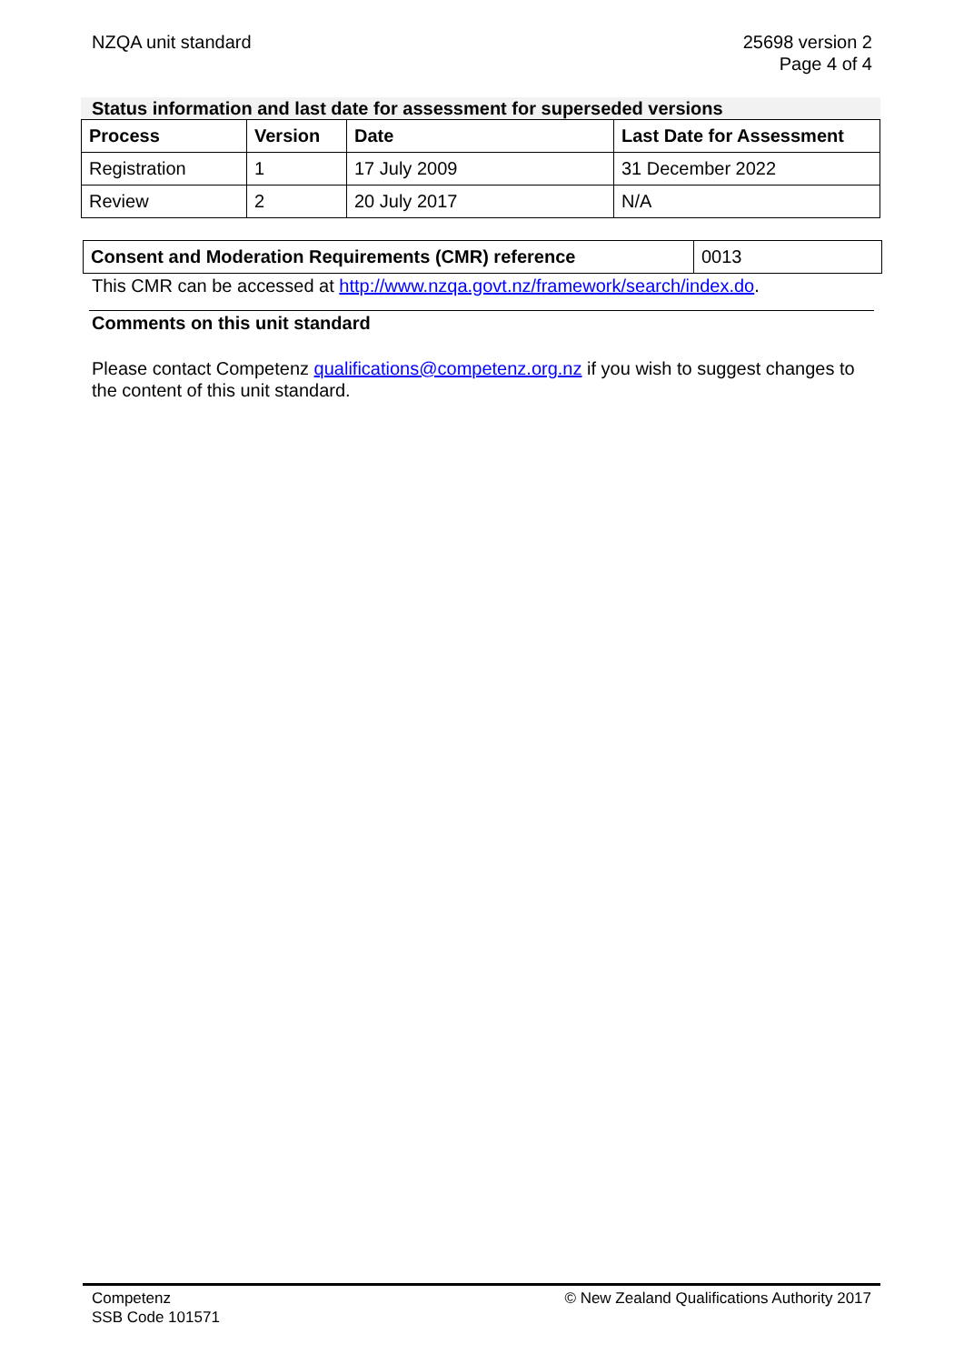NZQA unit standard 25698 version 2
Page 4 of 4
Status information and last date for assessment for superseded versions
| Process | Version | Date | Last Date for Assessment |
| --- | --- | --- | --- |
| Registration | 1 | 17 July 2009 | 31 December 2022 |
| Review | 2 | 20 July 2017 | N/A |
| Consent and Moderation Requirements (CMR) reference | 0013 |
This CMR can be accessed at http://www.nzqa.govt.nz/framework/search/index.do.
Comments on this unit standard
Please contact Competenz qualifications@competenz.org.nz if you wish to suggest changes to the content of this unit standard.
Competenz
SSB Code 101571
© New Zealand Qualifications Authority 2017